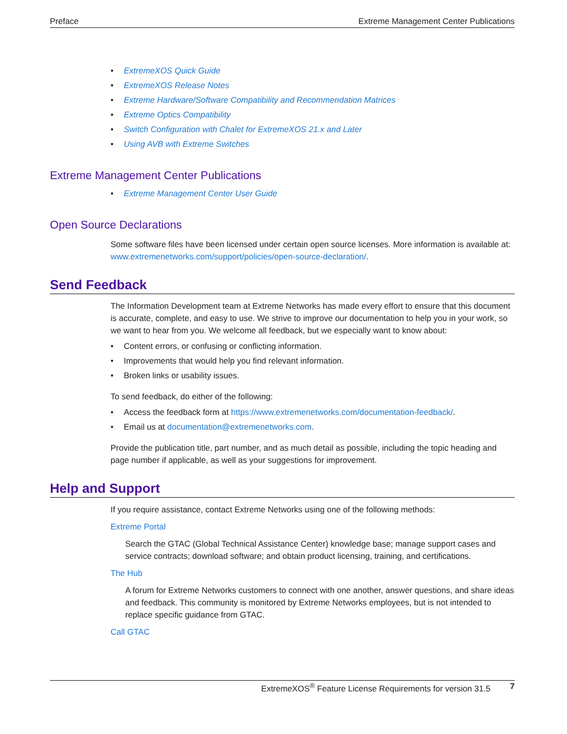Preface Extreme Management Center Publications
• ExtremeXOS Quick Guide
• ExtremeXOS Release Notes
• Extreme Hardware/Software Compatibility and Recommendation Matrices
• Extreme Optics Compatibility
• Switch Configuration with Chalet for ExtremeXOS 21.x and Later
• Using AVB with Extreme Switches
Extreme Management Center Publications
• Extreme Management Center User Guide
Open Source Declarations
Some software files have been licensed under certain open source licenses. More information is available at: www.extremenetworks.com/support/policies/open-source-declaration/.
Send Feedback
The Information Development team at Extreme Networks has made every effort to ensure that this document is accurate, complete, and easy to use. We strive to improve our documentation to help you in your work, so we want to hear from you. We welcome all feedback, but we especially want to know about:
• Content errors, or confusing or conflicting information.
• Improvements that would help you find relevant information.
• Broken links or usability issues.
To send feedback, do either of the following:
• Access the feedback form at https://www.extremenetworks.com/documentation-feedback/.
• Email us at documentation@extremenetworks.com.
Provide the publication title, part number, and as much detail as possible, including the topic heading and page number if applicable, as well as your suggestions for improvement.
Help and Support
If you require assistance, contact Extreme Networks using one of the following methods:
Extreme Portal
Search the GTAC (Global Technical Assistance Center) knowledge base; manage support cases and service contracts; download software; and obtain product licensing, training, and certifications.
The Hub
A forum for Extreme Networks customers to connect with one another, answer questions, and share ideas and feedback. This community is monitored by Extreme Networks employees, but is not intended to replace specific guidance from GTAC.
Call GTAC
ExtremeXOS<sup>®</sup> Feature License Requirements for version 31.5 7